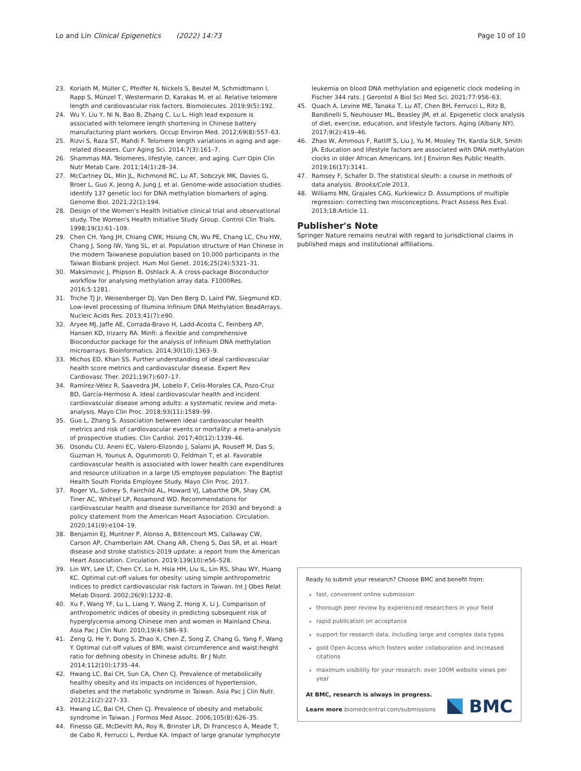Lo and Lin Clinical Epigenetics (2022) 14:73 Page 10 of 10
23. Koriath M, Müller C, Pfeiffer N, Nickels S, Beutel M, Schmidtmann I, Rapp S, Münzel T, Westermann D, Karakas M, et al. Relative telomere length and cardiovascular risk factors. Biomolecules. 2019;9(5):192.
24. Wu Y, Liu Y, Ni N, Bao B, Zhang C, Lu L. High lead exposure is associated with telomere length shortening in Chinese battery manufacturing plant workers. Occup Environ Med. 2012;69(8):557–63.
25. Rizvi S, Raza ST, Mahdi F. Telomere length variations in aging and age-related diseases. Curr Aging Sci. 2014;7(3):161–7.
26. Shammas MA. Telomeres, lifestyle, cancer, and aging. Curr Opin Clin Nutr Metab Care. 2011;14(1):28–34.
27. McCartney DL, Min JL, Richmond RC, Lu AT, Sobczyk MK, Davies G, Broer L, Guo X, Jeong A, Jung J, et al. Genome-wide association studies identify 137 genetic loci for DNA methylation biomarkers of aging. Genome Biol. 2021;22(1):194.
28. Design of the Women's Health Initiative clinical trial and observational study. The Women's Health Initiative Study Group. Control Clin Trials. 1998;19(1):61–109.
29. Chen CH, Yang JH, Chiang CWK, Hsiung CN, Wu PE, Chang LC, Chu HW, Chang J, Song IW, Yang SL, et al. Population structure of Han Chinese in the modern Taiwanese population based on 10,000 participants in the Taiwan Biobank project. Hum Mol Genet. 2016;25(24):5321–31.
30. Maksimovic J, Phipson B, Oshlack A. A cross-package Bioconductor workflow for analysing methylation array data. F1000Res. 2016;5:1281.
31. Triche TJ Jr, Weisenberger DJ, Van Den Berg D, Laird PW, Siegmund KD. Low-level processing of Illumina Infinium DNA Methylation BeadArrays. Nucleic Acids Res. 2013;41(7):e90.
32. Aryee MJ, Jaffe AE, Corrada-Bravo H, Ladd-Acosta C, Feinberg AP, Hansen KD, Irizarry RA. Minfi: a flexible and comprehensive Bioconductor package for the analysis of Infinium DNA methylation microarrays. Bioinformatics. 2014;30(10):1363–9.
33. Michos ED, Khan SS. Further understanding of ideal cardiovascular health score metrics and cardiovascular disease. Expert Rev Cardiovasc Ther. 2021;19(7):607–17.
34. Ramírez-Vélez R, Saavedra JM, Lobelo F, Celis-Morales CA, Pozo-Cruz BD, García-Hermoso A. Ideal cardiovascular health and incident cardiovascular disease among adults: a systematic review and meta-analysis. Mayo Clin Proc. 2018;93(11):1589–99.
35. Guo L, Zhang S. Association between ideal cardiovascular health metrics and risk of cardiovascular events or mortality: a meta-analysis of prospective studies. Clin Cardiol. 2017;40(12):1339–46.
36. Osondu CU, Aneni EC, Valero-Elizondo J, Salami JA, Rouseff M, Das S, Guzman H, Younus A, Ogunmoroti O, Feldman T, et al. Favorable cardiovascular health is associated with lower health care expenditures and resource utilization in a large US employee population: The Baptist Health South Florida Employee Study. Mayo Clin Proc. 2017.
37. Roger VL, Sidney S, Fairchild AL, Howard VJ, Labarthe DR, Shay CM, Tiner AC, Whitsel LP, Rosamond WD. Recommendations for cardiovascular health and disease surveillance for 2030 and beyond: a policy statement from the American Heart Association. Circulation. 2020;141(9):e104–19.
38. Benjamin EJ, Muntner P, Alonso A, Bittencourt MS, Callaway CW, Carson AP, Chamberlain AM, Chang AR, Cheng S, Das SR, et al. Heart disease and stroke statistics-2019 update: a report from the American Heart Association. Circulation. 2019;139(10):e56–528.
39. Lin WY, Lee LT, Chen CY, Lo H, Hsia HH, Liu IL, Lin RS, Shau WY, Huang KC. Optimal cut-off values for obesity: using simple anthropometric indices to predict cardiovascular risk factors in Taiwan. Int J Obes Relat Metab Disord. 2002;26(9):1232–8.
40. Xu F, Wang YF, Lu L, Liang Y, Wang Z, Hong X, Li J. Comparison of anthropometric indices of obesity in predicting subsequent risk of hyperglycemia among Chinese men and women in Mainland China. Asia Pac J Clin Nutr. 2010;19(4):586–93.
41. Zeng Q, He Y, Dong S, Zhao X, Chen Z, Song Z, Chang G, Yang F, Wang Y. Optimal cut-off values of BMI, waist circumference and waist:height ratio for defining obesity in Chinese adults. Br J Nutr. 2014;112(10):1735–44.
42. Hwang LC, Bai CH, Sun CA, Chen CJ. Prevalence of metabolically healthy obesity and its impacts on incidences of hypertension, diabetes and the metabolic syndrome in Taiwan. Asia Pac J Clin Nutr. 2012;21(2):227–33.
43. Hwang LC, Bai CH, Chen CJ. Prevalence of obesity and metabolic syndrome in Taiwan. J Formos Med Assoc. 2006;105(8):626–35.
44. Finesso GE, McDevitt RA, Roy R, Brinster LR, Di Francesco A, Meade T, de Cabo R, Ferrucci L, Perdue KA. Impact of large granular lymphocyte
leukemia on blood DNA methylation and epigenetic clock modeling in Fischer 344 rats. J Gerontol A Biol Sci Med Sci. 2021;77:956–63.
45. Quach A, Levine ME, Tanaka T, Lu AT, Chen BH, Ferrucci L, Ritz B, Bandinelli S, Neuhouser ML, Beasley JM, et al. Epigenetic clock analysis of diet, exercise, education, and lifestyle factors. Aging (Albany NY). 2017;9(2):419–46.
46. Zhao W, Ammous F, Ratliff S, Liu J, Yu M, Mosley TH, Kardia SLR, Smith JA. Education and lifestyle factors are associated with DNA methylation clocks in older African Americans. Int J Environ Res Public Health. 2019;16(17):3141.
47. Ramsey F, Schafer D. The statistical sleuth: a course in methods of data analysis. Brooks/Cole 2013.
48. Williams MN, Grajales CAG, Kurkiewicz D. Assumptions of multiple regression: correcting two misconceptions. Pract Assess Res Eval. 2013;18:Article 11.
Publisher's Note
Springer Nature remains neutral with regard to jurisdictional claims in published maps and institutional affiliations.
Ready to submit your research? Choose BMC and benefit from:
fast, convenient online submission
thorough peer review by experienced researchers in your field
rapid publication on acceptance
support for research data, including large and complex data types
gold Open Access which fosters wider collaboration and increased citations
maximum visibility for your research: over 100M website views per year
At BMC, research is always in progress.
Learn more biomedcentral.com/submissions
BMC